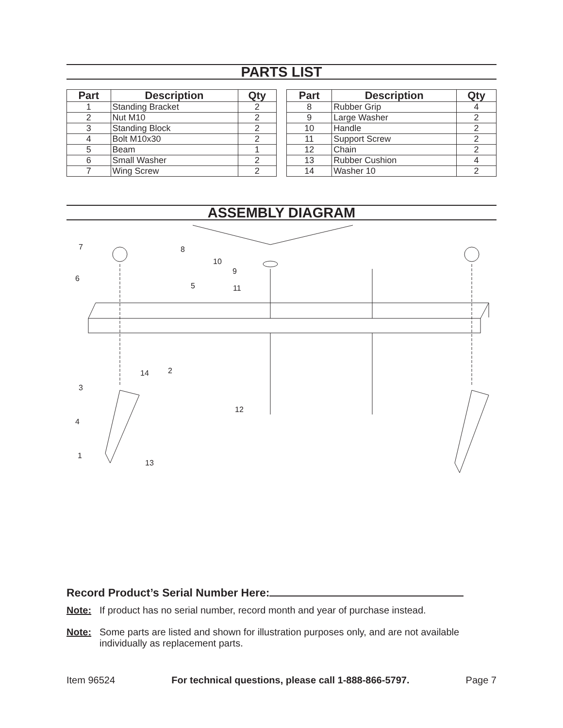PARTS LIST
| Part | Description | Qty |
| --- | --- | --- |
| 1 | Standing Bracket | 2 |
| 2 | Nut M10 | 2 |
| 3 | Standing Block | 2 |
| 4 | Bolt M10x30 | 2 |
| 5 | Beam | 1 |
| 6 | Small Washer | 2 |
| 7 | Wing Screw | 2 |
| Part | Description | Qty |
| --- | --- | --- |
| 8 | Rubber Grip | 4 |
| 9 | Large Washer | 2 |
| 10 | Handle | 2 |
| 11 | Support Screw | 2 |
| 12 | Chain | 2 |
| 13 | Rubber Cushion | 4 |
| 14 | Washer 10 | 2 |
ASSEMBLY DIAGRAM
7
8
10
9
6
5
11
14
2
3
4
12
1
13
Record Product’s Serial Number Here:
Note: If product has no serial number, record month and year of purchase instead.
Note: Some parts are listed and shown for illustration purposes only, and are not available individually as replacement parts.
Item 96524 For technical questions, please call 1-888-866-5797. Page 7